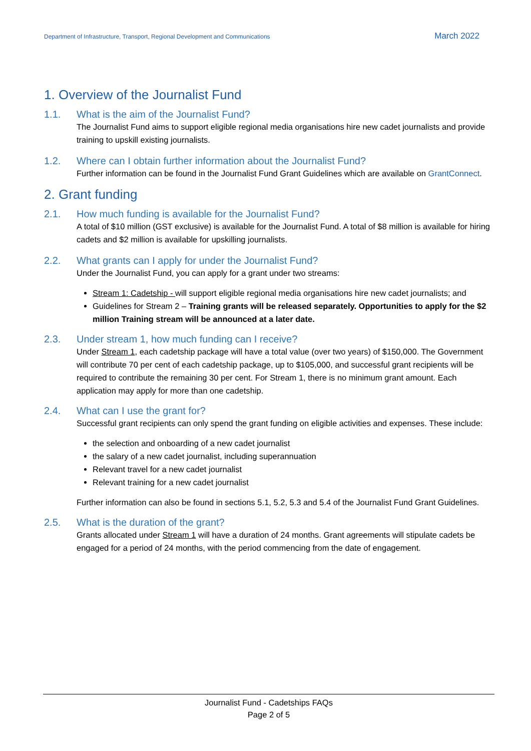Department of Infrastructure, Transport, Regional Development and Communications March 2022
1. Overview of the Journalist Fund
1.1. What is the aim of the Journalist Fund?
The Journalist Fund aims to support eligible regional media organisations hire new cadet journalists and provide training to upskill existing journalists.
1.2. Where can I obtain further information about the Journalist Fund?
Further information can be found in the Journalist Fund Grant Guidelines which are available on GrantConnect.
2. Grant funding
2.1. How much funding is available for the Journalist Fund?
A total of $10 million (GST exclusive) is available for the Journalist Fund. A total of $8 million is available for hiring cadets and $2 million is available for upskilling journalists.
2.2. What grants can I apply for under the Journalist Fund?
Under the Journalist Fund, you can apply for a grant under two streams:
Stream 1: Cadetship - will support eligible regional media organisations hire new cadet journalists; and
Guidelines for Stream 2 – Training grants will be released separately. Opportunities to apply for the $2 million Training stream will be announced at a later date.
2.3. Under stream 1, how much funding can I receive?
Under Stream 1, each cadetship package will have a total value (over two years) of $150,000. The Government will contribute 70 per cent of each cadetship package, up to $105,000, and successful grant recipients will be required to contribute the remaining 30 per cent. For Stream 1, there is no minimum grant amount. Each application may apply for more than one cadetship.
2.4. What can I use the grant for?
Successful grant recipients can only spend the grant funding on eligible activities and expenses. These include:
the selection and onboarding of a new cadet journalist
the salary of a new cadet journalist, including superannuation
Relevant travel for a new cadet journalist
Relevant training for a new cadet journalist
Further information can also be found in sections 5.1, 5.2, 5.3 and 5.4 of the Journalist Fund Grant Guidelines.
2.5. What is the duration of the grant?
Grants allocated under Stream 1 will have a duration of 24 months. Grant agreements will stipulate cadets be engaged for a period of 24 months, with the period commencing from the date of engagement.
Journalist Fund - Cadetships FAQs
Page 2 of 5